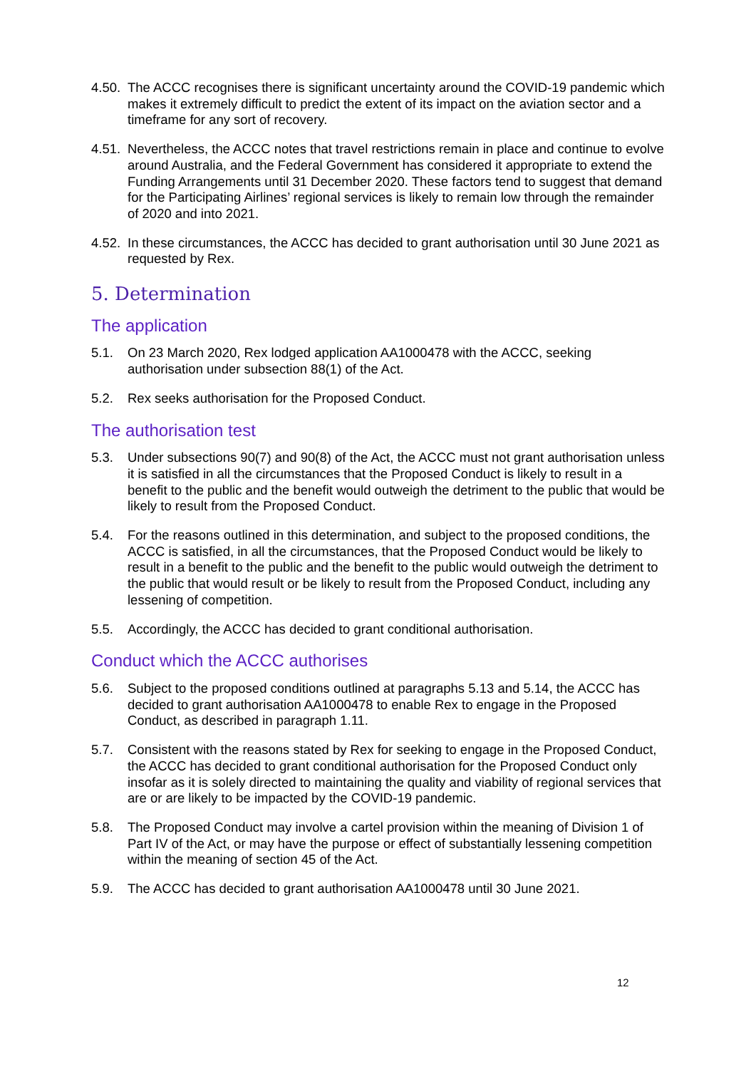4.50.
The ACCC recognises there is significant uncertainty around the COVID-19 pandemic which makes it extremely difficult to predict the extent of its impact on the aviation sector and a timeframe for any sort of recovery.
4.51.
Nevertheless, the ACCC notes that travel restrictions remain in place and continue to evolve around Australia, and the Federal Government has considered it appropriate to extend the Funding Arrangements until 31 December 2020. These factors tend to suggest that demand for the Participating Airlines’ regional services is likely to remain low through the remainder of 2020 and into 2021.
4.52.
In these circumstances, the ACCC has decided to grant authorisation until 30 June 2021 as requested by Rex.
5. Determination
The application
5.1. On 23 March 2020, Rex lodged application AA1000478 with the ACCC, seeking authorisation under subsection 88(1) of the Act.
5.2. Rex seeks authorisation for the Proposed Conduct.
The authorisation test
5.3. Under subsections 90(7) and 90(8) of the Act, the ACCC must not grant authorisation unless it is satisfied in all the circumstances that the Proposed Conduct is likely to result in a benefit to the public and the benefit would outweigh the detriment to the public that would be likely to result from the Proposed Conduct.
5.4. For the reasons outlined in this determination, and subject to the proposed conditions, the ACCC is satisfied, in all the circumstances, that the Proposed Conduct would be likely to result in a benefit to the public and the benefit to the public would outweigh the detriment to the public that would result or be likely to result from the Proposed Conduct, including any lessening of competition.
5.5. Accordingly, the ACCC has decided to grant conditional authorisation.
Conduct which the ACCC authorises
5.6. Subject to the proposed conditions outlined at paragraphs 5.13 and 5.14, the ACCC has decided to grant authorisation AA1000478 to enable Rex to engage in the Proposed Conduct, as described in paragraph 1.11.
5.7. Consistent with the reasons stated by Rex for seeking to engage in the Proposed Conduct, the ACCC has decided to grant conditional authorisation for the Proposed Conduct only insofar as it is solely directed to maintaining the quality and viability of regional services that are or are likely to be impacted by the COVID-19 pandemic.
5.8. The Proposed Conduct may involve a cartel provision within the meaning of Division 1 of Part IV of the Act, or may have the purpose or effect of substantially lessening competition within the meaning of section 45 of the Act.
5.9. The ACCC has decided to grant authorisation AA1000478 until 30 June 2021.
12